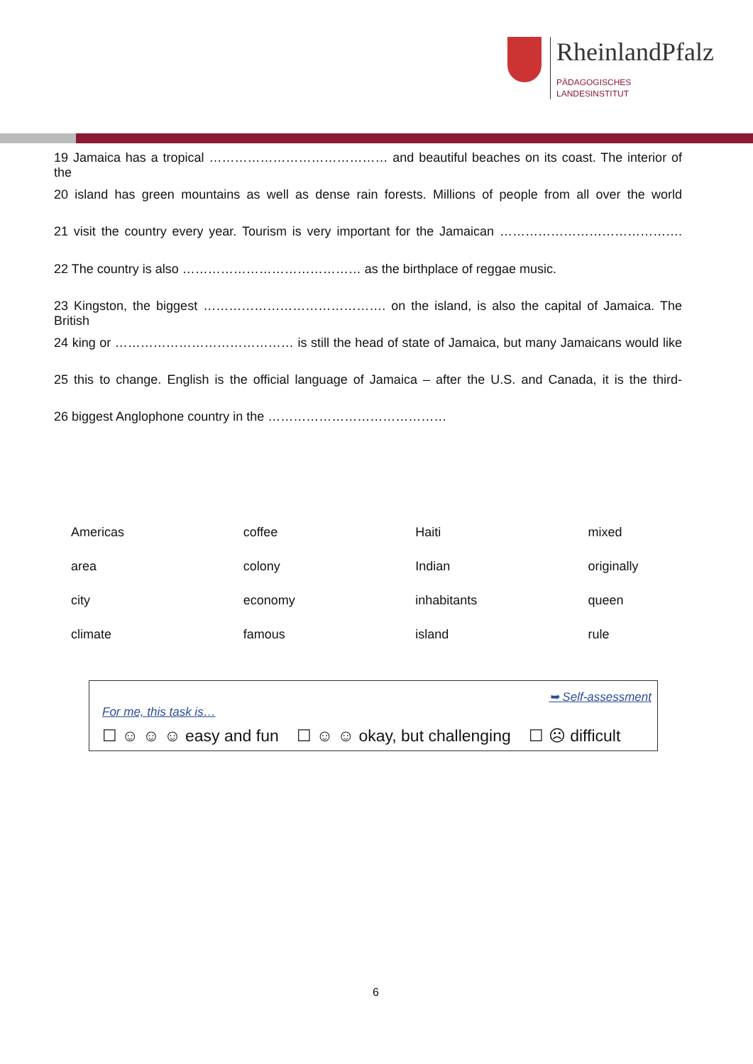RheinlandPfalz
PÄDAGOGISCHES
LANDESINSTITUT
19 Jamaica has a tropical …………………………………… and beautiful beaches on its coast. The interior of the
20 island has green mountains as well as dense rain forests. Millions of people from all over the world
21 visit the country every year. Tourism is very important for the Jamaican …………………………………….
22 The country is also …………………………………… as the birthplace of reggae music.
23 Kingston, the biggest ……………………………………. on the island, is also the capital of Jamaica. The British
24 king or …………………………………… is still the head of state of Jamaica, but many Jamaicans would like
25 this to change. English is the official language of Jamaica – after the U.S. and Canada, it is the third-
26 biggest Anglophone country in the ……………………………………
| Americas | coffee | Haiti | mixed |
| area | colony | Indian | originally |
| city | economy | inhabitants | queen |
| climate | famous | island | rule |
➥ Self-assessment
For me, this task is…
☐ ☺ ☺ ☺ easy and fun ☐ ☺ ☺ okay, but challenging ☐ ☹ difficult
6